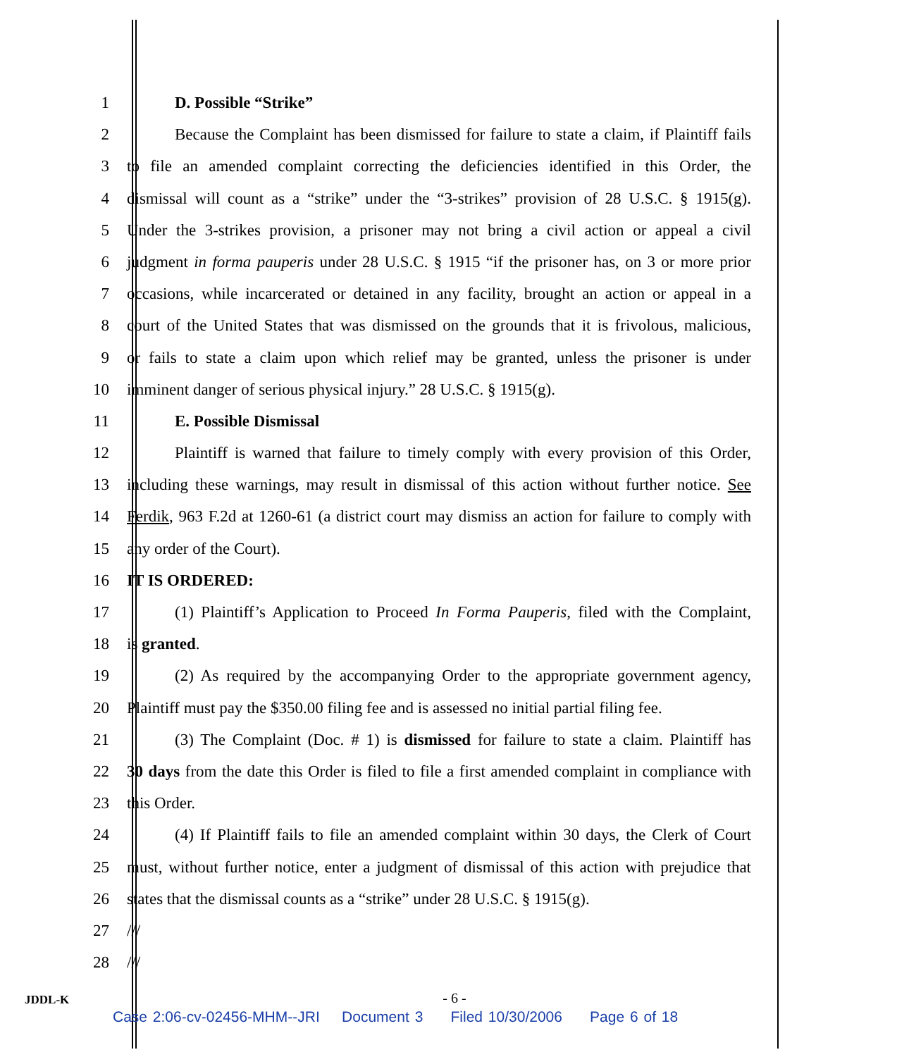1 D. Possible “Strike”
2 Because the Complaint has been dismissed for failure to state a claim, if Plaintiff fails
3 to file an amended complaint correcting the deficiencies identified in this Order, the
4 dismissal will count as a “strike” under the “3-strikes” provision of 28 U.S.C. § 1915(g).
5 Under the 3-strikes provision, a prisoner may not bring a civil action or appeal a civil
6 judgment in forma pauperis under 28 U.S.C. § 1915 “if the prisoner has, on 3 or more prior
7 occasions, while incarcerated or detained in any facility, brought an action or appeal in a
8 court of the United States that was dismissed on the grounds that it is frivolous, malicious,
9 or fails to state a claim upon which relief may be granted, unless the prisoner is under
10 imminent danger of serious physical injury.” 28 U.S.C. § 1915(g).
11 E. Possible Dismissal
12 Plaintiff is warned that failure to timely comply with every provision of this Order,
13 including these warnings, may result in dismissal of this action without further notice. See
14 Ferdik, 963 F.2d at 1260-61 (a district court may dismiss an action for failure to comply with
15 any order of the Court).
16 IT IS ORDERED:
17 (1) Plaintiff’s Application to Proceed In Forma Pauperis, filed with the Complaint,
18 is granted.
19 (2) As required by the accompanying Order to the appropriate government agency,
20 Plaintiff must pay the $350.00 filing fee and is assessed no initial partial filing fee.
21 (3) The Complaint (Doc. # 1) is dismissed for failure to state a claim. Plaintiff has
22 30 days from the date this Order is filed to file a first amended complaint in compliance with
23 this Order.
24 (4) If Plaintiff fails to file an amended complaint within 30 days, the Clerk of Court
25 must, without further notice, enter a judgment of dismissal of this action with prejudice that
26 states that the dismissal counts as a “strike” under 28 U.S.C. § 1915(g).
27 ///
28 ///
JDDL-K
- 6 -
Case 2:06-cv-02456-MHM--JRI Document 3 Filed 10/30/2006 Page 6 of 18